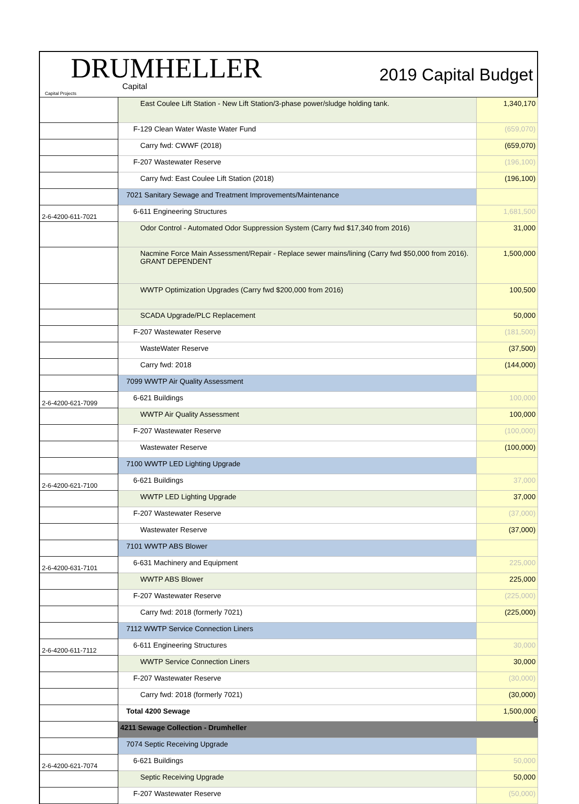DRUMHELLER
Capital
Capital Projects
2019 Capital Budget
| | East Coulee Lift Station - New Lift Station/3-phase power/sludge holding tank. | 1,340,170 |
| | F-129 Clean Water Waste Water Fund | (659,070) |
| | Carry fwd: CWWF (2018) | (659,070) |
| | F-207 Wastewater Reserve | (196,100) |
| | Carry fwd: East Coulee Lift Station (2018) | (196,100) |
| | 7021 Sanitary Sewage and Treatment Improvements/Maintenance | |
| 2-6-4200-611-7021 | 6-611 Engineering Structures | 1,681,500 |
| | Odor Control - Automated Odor Suppression System (Carry fwd $17,340 from 2016) | 31,000 |
| | Nacmine Force Main Assessment/Repair - Replace sewer mains/lining (Carry fwd $50,000 from 2016). GRANT DEPENDENT | 1,500,000 |
| | WWTP Optimization Upgrades (Carry fwd $200,000 from 2016) | 100,500 |
| | SCADA Upgrade/PLC Replacement | 50,000 |
| | F-207 Wastewater Reserve | (181,500) |
| | WasteWater Reserve | (37,500) |
| | Carry fwd: 2018 | (144,000) |
| | 7099 WWTP Air Quality Assessment | |
| 2-6-4200-621-7099 | 6-621 Buildings | 100,000 |
| | WWTP Air Quality Assessment | 100,000 |
| | F-207 Wastewater Reserve | (100,000) |
| | Wastewater Reserve | (100,000) |
| | 7100 WWTP LED Lighting Upgrade | |
| 2-6-4200-621-7100 | 6-621 Buildings | 37,000 |
| | WWTP LED Lighting Upgrade | 37,000 |
| | F-207 Wastewater Reserve | (37,000) |
| | Wastewater Reserve | (37,000) |
| | 7101 WWTP ABS Blower | |
| 2-6-4200-631-7101 | 6-631 Machinery and Equipment | 225,000 |
| | WWTP ABS Blower | 225,000 |
| | F-207 Wastewater Reserve | (225,000) |
| | Carry fwd: 2018 (formerly 7021) | (225,000) |
| | 7112 WWTP Service Connection Liners | |
| 2-6-4200-611-7112 | 6-611 Engineering Structures | 30,000 |
| | WWTP Service Connection Liners | 30,000 |
| | F-207 Wastewater Reserve | (30,000) |
| | Carry fwd: 2018 (formerly 7021) | (30,000) |
| | Total 4200 Sewage | 1,500,000 |
| | 4211 Sewage Collection - Drumheller | |
| | 7074 Septic Receiving Upgrade | |
| 2-6-4200-621-7074 | 6-621 Buildings | 50,000 |
| | Septic Receiving Upgrade | 50,000 |
| | F-207 Wastewater Reserve | (50,000) |
6